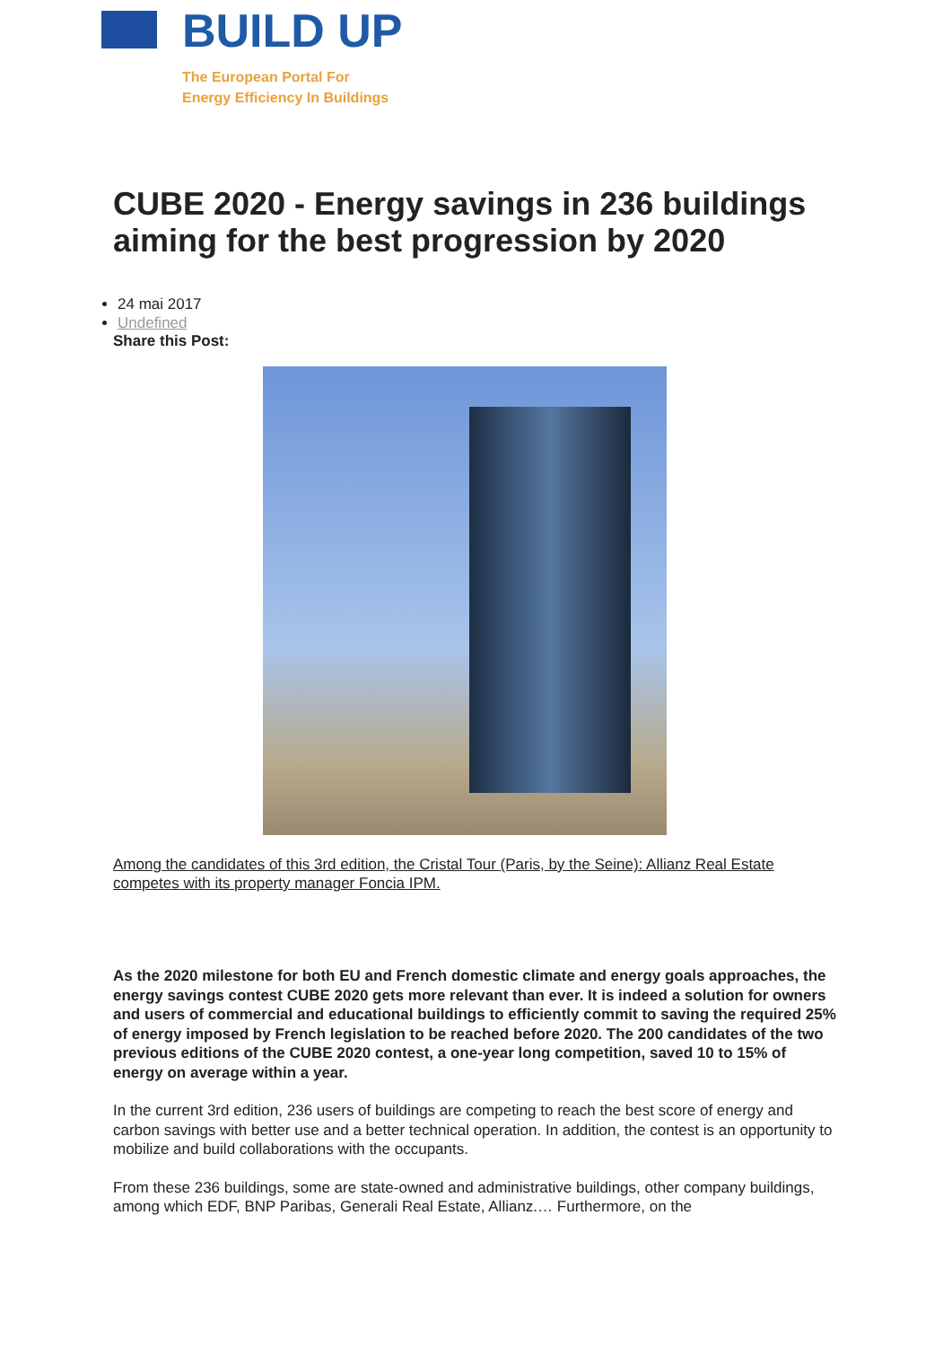BUILD UP
The European Portal For
Energy Efficiency In Buildings
CUBE 2020 - Energy savings in 236 buildings aiming for the best progression by 2020
24 mai 2017
Undefined
Share this Post:
Among the candidates of this 3rd edition, the Cristal Tour (Paris, by the Seine): Allianz Real Estate competes with its property manager Foncia IPM.
As the 2020 milestone for both EU and French domestic climate and energy goals approaches, the energy savings contest CUBE 2020 gets more relevant than ever. It is indeed a solution for owners and users of commercial and educational buildings to efficiently commit to saving the required 25% of energy imposed by French legislation to be reached before 2020. The 200 candidates of the two previous editions of the CUBE 2020 contest, a one-year long competition, saved 10 to 15% of energy on average within a year.
In the current 3rd edition, 236 users of buildings are competing to reach the best score of energy and carbon savings with better use and a better technical operation. In addition, the contest is an opportunity to mobilize and build collaborations with the occupants.
From these 236 buildings, some are state-owned and administrative buildings, other company buildings, among which EDF, BNP Paribas, Generali Real Estate, Allianz.… Furthermore, on the